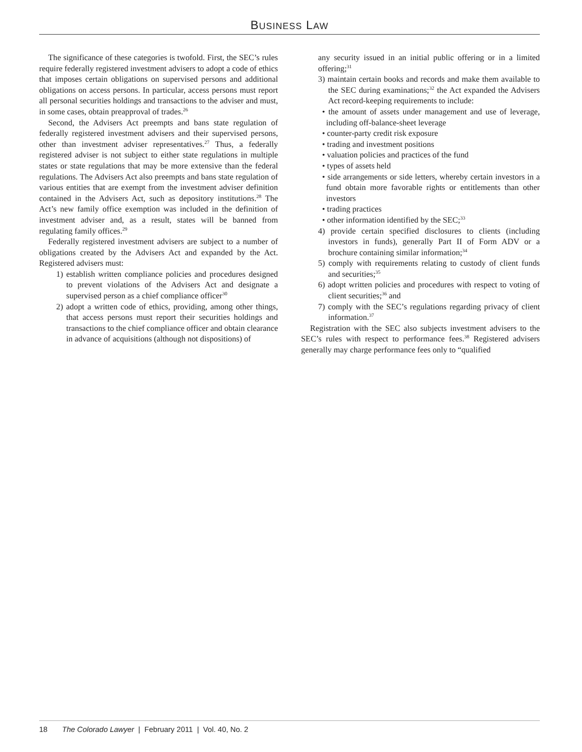BUSINESS LAW
The significance of these categories is twofold. First, the SEC’s rules require federally registered investment advisers to adopt a code of ethics that imposes certain obligations on supervised persons and additional obligations on access persons. In particular, access persons must report all personal securities holdings and transactions to the adviser and must, in some cases, obtain preapproval of trades.<sup>26</sup>
Second, the Advisers Act preempts and bans state regulation of federally registered investment advisers and their supervised persons, other than investment adviser representatives.<sup>27</sup> Thus, a federally registered adviser is not subject to either state regulations in multiple states or state regulations that may be more extensive than the federal regulations. The Advisers Act also preempts and bans state regulation of various entities that are exempt from the investment adviser definition contained in the Advisers Act, such as depository institutions.<sup>28</sup> The Act’s new family office exemption was included in the definition of investment adviser and, as a result, states will be banned from regulating family offices.<sup>29</sup>
Federally registered investment advisers are subject to a number of obligations created by the Advisers Act and expanded by the Act. Registered advisers must:
1) establish written compliance policies and procedures designed to prevent violations of the Advisers Act and designate a supervised person as a chief compliance officer<sup>30</sup>
2) adopt a written code of ethics, providing, among other things, that access persons must report their securities holdings and transactions to the chief compliance officer and obtain clearance in advance of acquisitions (although not dispositions) of
any security issued in an initial public offering or in a limited offering;<sup>31</sup>
3) maintain certain books and records and make them available to the SEC during examinations;<sup>32</sup> the Act expanded the Advisers Act record-keeping requirements to include:
• the amount of assets under management and use of leverage, including off-balance-sheet leverage
• counter-party credit risk exposure
• trading and investment positions
• valuation policies and practices of the fund
• types of assets held
• side arrangements or side letters, whereby certain investors in a fund obtain more favorable rights or entitlements than other investors
• trading practices
• other information identified by the SEC;<sup>33</sup>
4) provide certain specified disclosures to clients (including investors in funds), generally Part II of Form ADV or a brochure containing similar information;<sup>34</sup>
5) comply with requirements relating to custody of client funds and securities;<sup>35</sup>
6) adopt written policies and procedures with respect to voting of client securities;<sup>36</sup> and
7) comply with the SEC’s regulations regarding privacy of client information.<sup>37</sup>
Registration with the SEC also subjects investment advisers to the SEC’s rules with respect to performance fees.<sup>38</sup> Registered advisers generally may charge performance fees only to “qualified
18 The Colorado Lawyer | February 2011 | Vol. 40, No. 2